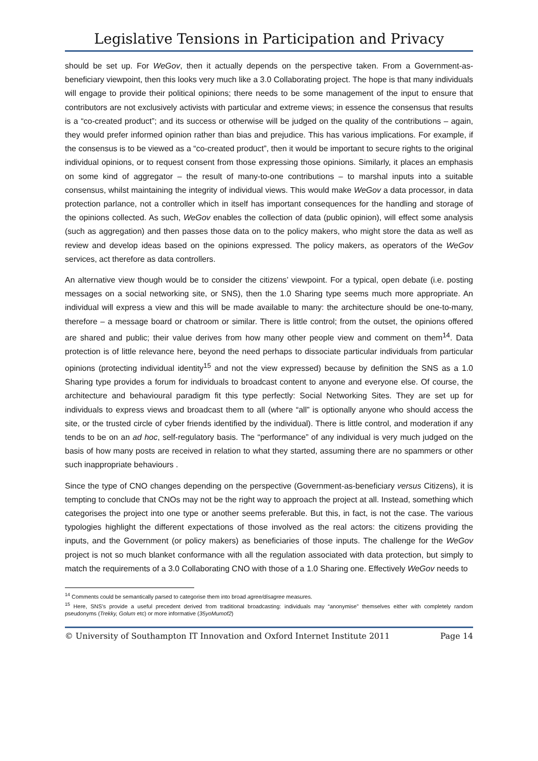Legislative Tensions in Participation and Privacy
should be set up. For WeGov, then it actually depends on the perspective taken. From a Government-as-beneficiary viewpoint, then this looks very much like a 3.0 Collaborating project. The hope is that many individuals will engage to provide their political opinions; there needs to be some management of the input to ensure that contributors are not exclusively activists with particular and extreme views; in essence the consensus that results is a “co-created product”; and its success or otherwise will be judged on the quality of the contributions – again, they would prefer informed opinion rather than bias and prejudice. This has various implications. For example, if the consensus is to be viewed as a “co-created product”, then it would be important to secure rights to the original individual opinions, or to request consent from those expressing those opinions. Similarly, it places an emphasis on some kind of aggregator – the result of many-to-one contributions – to marshal inputs into a suitable consensus, whilst maintaining the integrity of individual views. This would make WeGov a data processor, in data protection parlance, not a controller which in itself has important consequences for the handling and storage of the opinions collected. As such, WeGov enables the collection of data (public opinion), will effect some analysis (such as aggregation) and then passes those data on to the policy makers, who might store the data as well as review and develop ideas based on the opinions expressed. The policy makers, as operators of the WeGov services, act therefore as data controllers.
An alternative view though would be to consider the citizens’ viewpoint. For a typical, open debate (i.e. posting messages on a social networking site, or SNS), then the 1.0 Sharing type seems much more appropriate. An individual will express a view and this will be made available to many: the architecture should be one-to-many, therefore – a message board or chatroom or similar. There is little control; from the outset, the opinions offered are shared and public; their value derives from how many other people view and comment on them<sup>14</sup>. Data protection is of little relevance here, beyond the need perhaps to dissociate particular individuals from particular opinions (protecting individual identity<sup>15</sup> and not the view expressed) because by definition the SNS as a 1.0 Sharing type provides a forum for individuals to broadcast content to anyone and everyone else. Of course, the architecture and behavioural paradigm fit this type perfectly: Social Networking Sites. They are set up for individuals to express views and broadcast them to all (where “all” is optionally anyone who should access the site, or the trusted circle of cyber friends identified by the individual). There is little control, and moderation if any tends to be on an ad hoc, self-regulatory basis. The “performance” of any individual is very much judged on the basis of how many posts are received in relation to what they started, assuming there are no spammers or other such inappropriate behaviours .
Since the type of CNO changes depending on the perspective (Government-as-beneficiary versus Citizens), it is tempting to conclude that CNOs may not be the right way to approach the project at all. Instead, something which categorises the project into one type or another seems preferable. But this, in fact, is not the case. The various typologies highlight the different expectations of those involved as the real actors: the citizens providing the inputs, and the Government (or policy makers) as beneficiaries of those inputs. The challenge for the WeGov project is not so much blanket conformance with all the regulation associated with data protection, but simply to match the requirements of a 3.0 Collaborating CNO with those of a 1.0 Sharing one. Effectively WeGov needs to
<sup>14</sup> Comments could be semantically parsed to categorise them into broad agree/disagree measures.
<sup>15</sup> Here, SNS’s provide a useful precedent derived from traditional broadcasting: individuals may “anonymise” themselves either with completely random pseudonyms (Trekky, Golum etc) or more informative (35yoMumof2)
© University of Southampton IT Innovation and Oxford Internet Institute 2011 Page 14